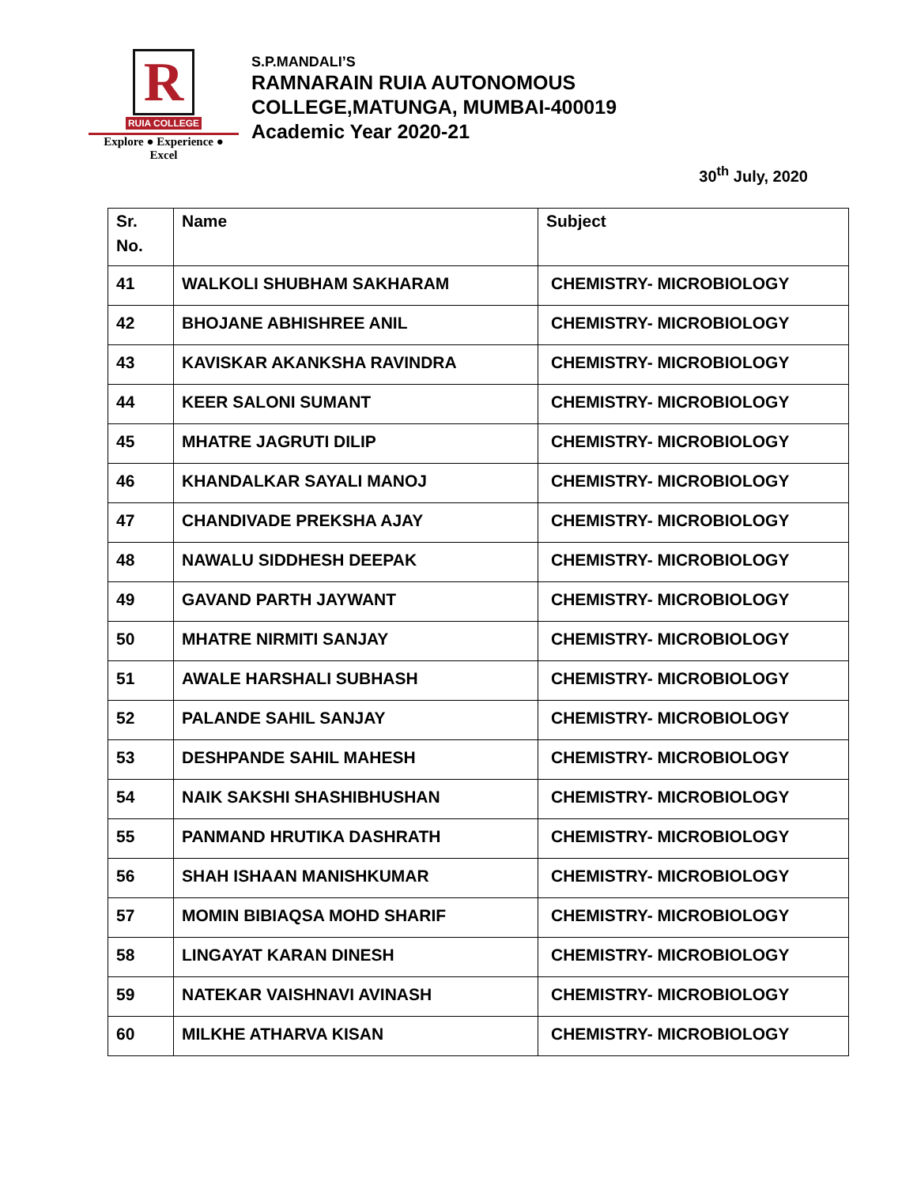R
RUIA COLLEGE
Explore ● Experience ● Excel
S.P.MANDALI’S
RAMNARAIN RUIA AUTONOMOUS
COLLEGE,MATUNGA, MUMBAI-400019
Academic Year 2020-21
30<sup>th</sup> July, 2020
| Sr. No. | Name | Subject |
| --- | --- | --- |
| 41 | WALKOLI SHUBHAM SAKHARAM | CHEMISTRY- MICROBIOLOGY |
| 42 | BHOJANE ABHISHREE ANIL | CHEMISTRY- MICROBIOLOGY |
| 43 | KAVISKAR AKANKSHA RAVINDRA | CHEMISTRY- MICROBIOLOGY |
| 44 | KEER SALONI SUMANT | CHEMISTRY- MICROBIOLOGY |
| 45 | MHATRE JAGRUTI DILIP | CHEMISTRY- MICROBIOLOGY |
| 46 | KHANDALKAR SAYALI MANOJ | CHEMISTRY- MICROBIOLOGY |
| 47 | CHANDIVADE PREKSHA AJAY | CHEMISTRY- MICROBIOLOGY |
| 48 | NAWALU SIDDHESH DEEPAK | CHEMISTRY- MICROBIOLOGY |
| 49 | GAVAND PARTH JAYWANT | CHEMISTRY- MICROBIOLOGY |
| 50 | MHATRE NIRMITI SANJAY | CHEMISTRY- MICROBIOLOGY |
| 51 | AWALE HARSHALI SUBHASH | CHEMISTRY- MICROBIOLOGY |
| 52 | PALANDE SAHIL SANJAY | CHEMISTRY- MICROBIOLOGY |
| 53 | DESHPANDE SAHIL MAHESH | CHEMISTRY- MICROBIOLOGY |
| 54 | NAIK SAKSHI SHASHIBHUSHAN | CHEMISTRY- MICROBIOLOGY |
| 55 | PANMAND HRUTIKA DASHRATH | CHEMISTRY- MICROBIOLOGY |
| 56 | SHAH ISHAAN MANISHKUMAR | CHEMISTRY- MICROBIOLOGY |
| 57 | MOMIN BIBIAQSA MOHD SHARIF | CHEMISTRY- MICROBIOLOGY |
| 58 | LINGAYAT KARAN DINESH | CHEMISTRY- MICROBIOLOGY |
| 59 | NATEKAR VAISHNAVI AVINASH | CHEMISTRY- MICROBIOLOGY |
| 60 | MILKHE ATHARVA KISAN | CHEMISTRY- MICROBIOLOGY |